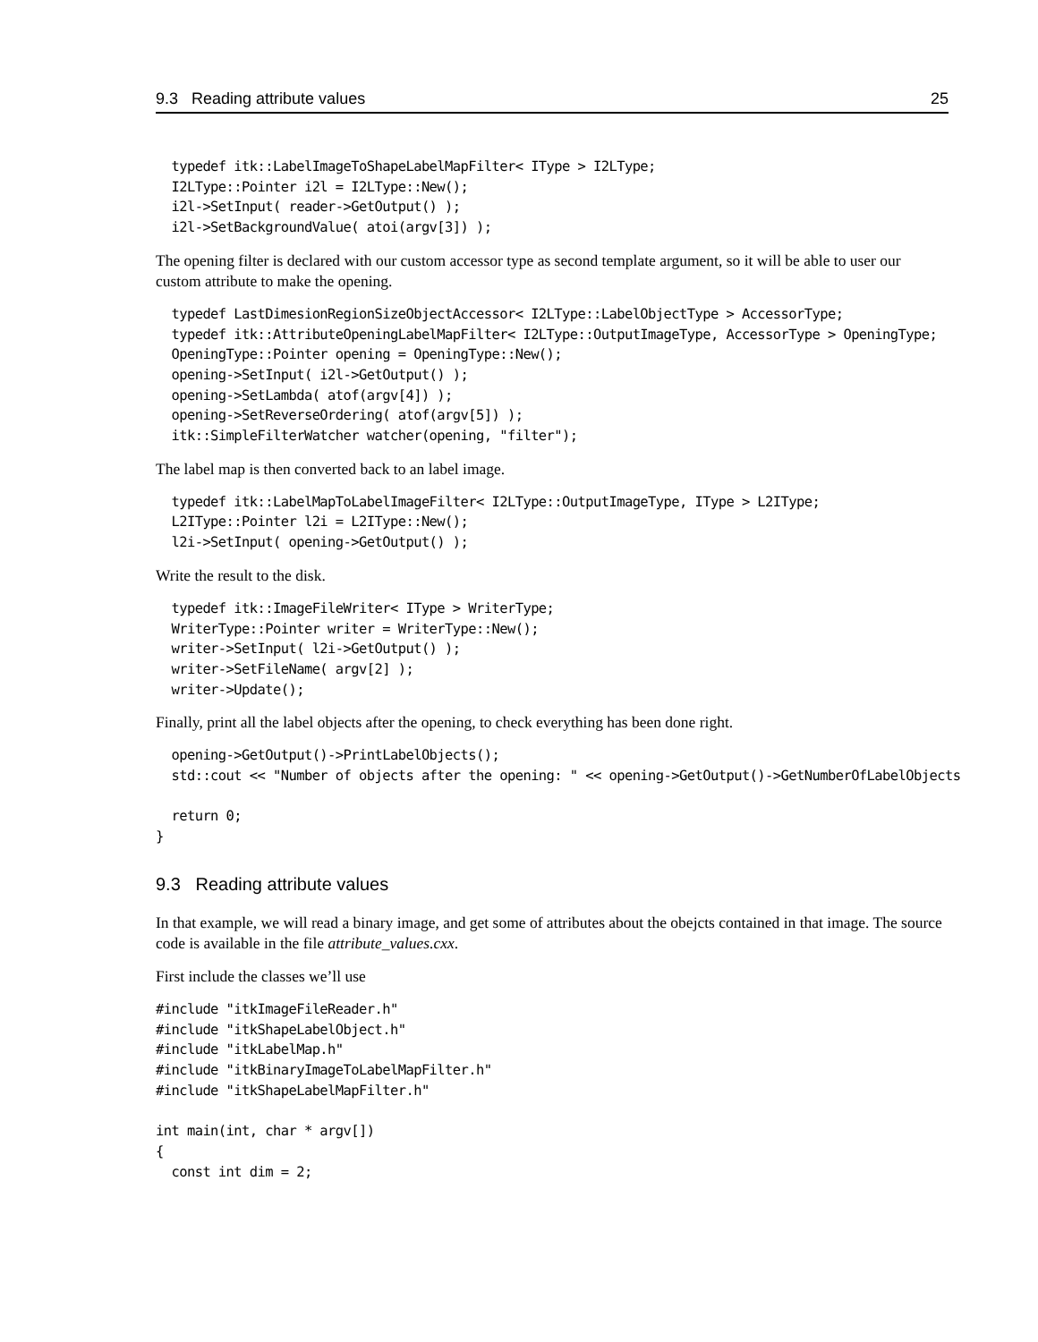9.3 Reading attribute values 25
  typedef itk::LabelImageToShapeLabelMapFilter< IType > I2LType;
  I2LType::Pointer i2l = I2LType::New();
  i2l->SetInput( reader->GetOutput() );
  i2l->SetBackgroundValue( atoi(argv[3]) );
The opening filter is declared with our custom accessor type as second template argument, so it will be able to user our custom attribute to make the opening.
  typedef LastDimesionRegionSizeObjectAccessor< I2LType::LabelObjectType > AccessorType;
  typedef itk::AttributeOpeningLabelMapFilter< I2LType::OutputImageType, AccessorType > OpeningType;
  OpeningType::Pointer opening = OpeningType::New();
  opening->SetInput( i2l->GetOutput() );
  opening->SetLambda( atof(argv[4]) );
  opening->SetReverseOrdering( atof(argv[5]) );
  itk::SimpleFilterWatcher watcher(opening, "filter");
The label map is then converted back to an label image.
  typedef itk::LabelMapToLabelImageFilter< I2LType::OutputImageType, IType > L2IType;
  L2IType::Pointer l2i = L2IType::New();
  l2i->SetInput( opening->GetOutput() );
Write the result to the disk.
  typedef itk::ImageFileWriter< IType > WriterType;
  WriterType::Pointer writer = WriterType::New();
  writer->SetInput( l2i->GetOutput() );
  writer->SetFileName( argv[2] );
  writer->Update();
Finally, print all the label objects after the opening, to check everything has been done right.
  opening->GetOutput()->PrintLabelObjects();
  std::cout << "Number of objects after the opening: " << opening->GetOutput()->GetNumberOfLabelObjects

  return 0;
}
9.3 Reading attribute values
In that example, we will read a binary image, and get some of attributes about the obejcts contained in that image. The source code is available in the file attribute_values.cxx.
First include the classes we’ll use
#include "itkImageFileReader.h"
#include "itkShapeLabelObject.h"
#include "itkLabelMap.h"
#include "itkBinaryImageToLabelMapFilter.h"
#include "itkShapeLabelMapFilter.h"

int main(int, char * argv[])
{
  const int dim = 2;